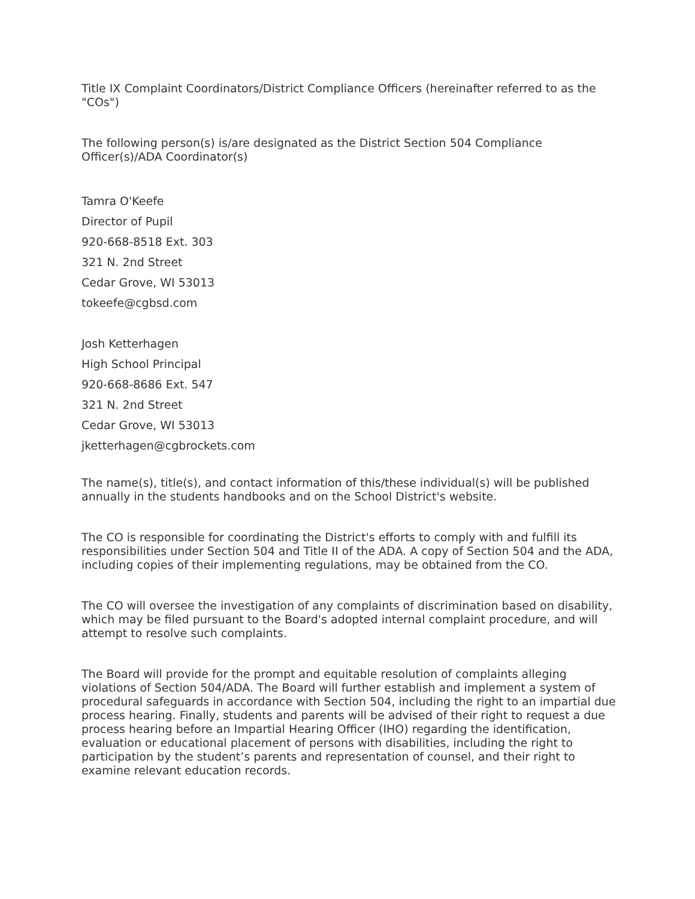Title IX Complaint Coordinators/District Compliance Officers (hereinafter referred to as the "COs")
The following person(s) is/are designated as the District Section 504 Compliance Officer(s)/ADA Coordinator(s)
Tamra O'Keefe
Director of Pupil
920-668-8518 Ext. 303
321 N. 2nd Street
Cedar Grove, WI 53013
tokeefe@cgbsd.com
Josh Ketterhagen
High School Principal
920-668-8686 Ext. 547
321 N. 2nd Street
Cedar Grove, WI 53013
jketterhagen@cgbrockets.com
The name(s), title(s), and contact information of this/these individual(s) will be published annually in the students handbooks and on the School District's website.
The CO is responsible for coordinating the District's efforts to comply with and fulfill its responsibilities under Section 504 and Title II of the ADA. A copy of Section 504 and the ADA, including copies of their implementing regulations, may be obtained from the CO.
The CO will oversee the investigation of any complaints of discrimination based on disability, which may be filed pursuant to the Board's adopted internal complaint procedure, and will attempt to resolve such complaints.
The Board will provide for the prompt and equitable resolution of complaints alleging violations of Section 504/ADA. The Board will further establish and implement a system of procedural safeguards in accordance with Section 504, including the right to an impartial due process hearing. Finally, students and parents will be advised of their right to request a due process hearing before an Impartial Hearing Officer (IHO) regarding the identification, evaluation or educational placement of persons with disabilities, including the right to participation by the student’s parents and representation of counsel, and their right to examine relevant education records.